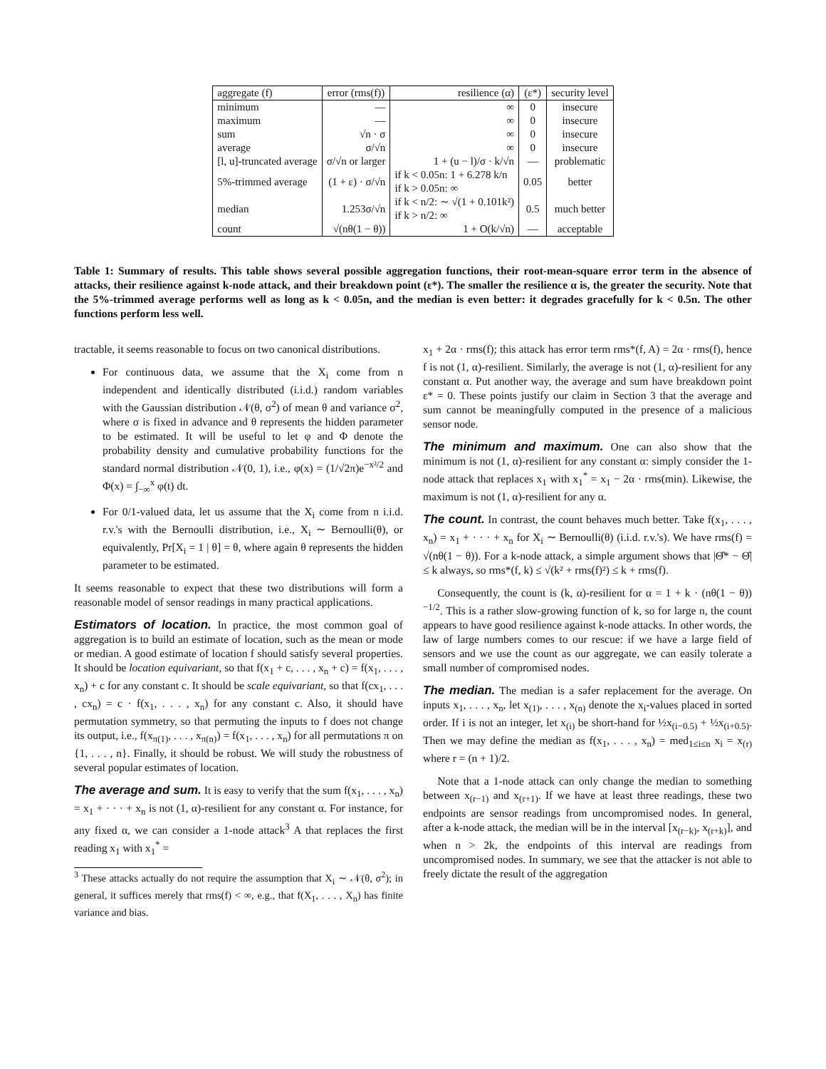| aggregate (f) | error (rms(f)) | resilience (α) | (ε*) | security level |
| --- | --- | --- | --- | --- |
| minimum | — | ∞ | 0 | insecure |
| maximum | — | ∞ | 0 | insecure |
| sum | √n · σ | ∞ | 0 | insecure |
| average | σ/√n | ∞ | 0 | insecure |
| [l, u]-truncated average | σ/√n or larger | 1 + (u − l)/σ · k/√n | — | problematic |
| 5%-trimmed average | (1 + ε) · σ/√n | if k < 0.05n: 1 + 6.278 k/n if k > 0.05n: ∞ | 0.05 | better |
| median | 1.253σ/√n | if k < n/2: ∼ √(1 + 0.101k²) if k > n/2: ∞ | 0.5 | much better |
| count | √(nθ(1 − θ)) | 1 + O(k/√n) | — | acceptable |
Table 1: Summary of results. This table shows several possible aggregation functions, their root-mean-square error term in the absence of attacks, their resilience against k-node attack, and their breakdown point (ε*). The smaller the resilience α is, the greater the security. Note that the 5%-trimmed average performs well as long as k < 0.05n, and the median is even better: it degrades gracefully for k < 0.5n. The other functions perform less well.
tractable, it seems reasonable to focus on two canonical distributions.
For continuous data, we assume that the X<sub>i</sub> come from n independent and identically distributed (i.i.d.) random variables with the Gaussian distribution 𝒩(θ, σ<sup>2</sup>) of mean θ and variance σ<sup>2</sup>, where σ is fixed in advance and θ represents the hidden parameter to be estimated. It will be useful to let φ and Φ denote the probability density and cumulative probability functions for the standard normal distribution 𝒩(0, 1), i.e., φ(x) = (1/√2π)e<sup>−x²/2</sup> and Φ(x) = ∫<sub>−∞</sub><sup>x</sup> φ(t) dt.
For 0/1-valued data, let us assume that the X<sub>i</sub> come from n i.i.d. r.v.'s with the Bernoulli distribution, i.e., X<sub>i</sub> ∼ Bernoulli(θ), or equivalently, Pr[X<sub>i</sub> = 1 | θ] = θ, where again θ represents the hidden parameter to be estimated.
It seems reasonable to expect that these two distributions will form a reasonable model of sensor readings in many practical applications.
Estimators of location.
In practice, the most common goal of aggregation is to build an estimate of location, such as the mean or mode or median. A good estimate of location f should satisfy several properties. It should be location equivariant, so that f(x<sub>1</sub> + c, . . . , x<sub>n</sub> + c) = f(x<sub>1</sub>, . . . , x<sub>n</sub>) + c for any constant c. It should be scale equivariant, so that f(cx<sub>1</sub>, . . . , cx<sub>n</sub>) = c · f(x<sub>1</sub>, . . . , x<sub>n</sub>) for any constant c. Also, it should have permutation symmetry, so that permuting the inputs to f does not change its output, i.e., f(x<sub>π(1)</sub>, . . . , x<sub>π(n)</sub>) = f(x<sub>1</sub>, . . . , x<sub>n</sub>) for all permutations π on {1, . . . , n}. Finally, it should be robust. We will study the robustness of several popular estimates of location.
The average and sum.
It is easy to verify that the sum f(x<sub>1</sub>, . . . , x<sub>n</sub>) = x<sub>1</sub> + · · · + x<sub>n</sub> is not (1, α)-resilient for any constant α. For instance, for any fixed α, we can consider a 1-node attack<sup>3</sup> A that replaces the first reading x<sub>1</sub> with x<sub>1</sub><sup>*</sup> =
<sup>3</sup> These attacks actually do not require the assumption that X<sub>i</sub> ∼ 𝒩(θ, σ<sup>2</sup>); in general, it suffices merely that rms(f) < ∞, e.g., that f(X<sub>1</sub>, . . . , X<sub>n</sub>) has finite variance and bias.
x<sub>1</sub> + 2α · rms(f); this attack has error term rms*(f, A) = 2α · rms(f), hence f is not (1, α)-resilient. Similarly, the average is not (1, α)-resilient for any constant α. Put another way, the average and sum have breakdown point ε* = 0. These points justify our claim in Section 3 that the average and sum cannot be meaningfully computed in the presence of a malicious sensor node.
The minimum and maximum.
One can also show that the minimum is not (1, α)-resilient for any constant α: simply consider the 1-node attack that replaces x<sub>1</sub> with x<sub>1</sub><sup>*</sup> = x<sub>1</sub> − 2α · rms(min). Likewise, the maximum is not (1, α)-resilient for any α.
The count.
In contrast, the count behaves much better. Take f(x<sub>1</sub>, . . . , x<sub>n</sub>) = x<sub>1</sub> + · · · + x<sub>n</sub> for X<sub>i</sub> ∼ Bernoulli(θ) (i.i.d. r.v.'s). We have rms(f) = √(nθ(1 − θ)). For a k-node attack, a simple argument shows that |Θ̂* − Θ̂| ≤ k always, so rms*(f, k) ≤ √(k² + rms(f)²) ≤ k + rms(f).
Consequently, the count is (k, α)-resilient for α = 1 + k · (nθ(1 − θ))<sup>−1/2</sup>. This is a rather slow-growing function of k, so for large n, the count appears to have good resilience against k-node attacks. In other words, the law of large numbers comes to our rescue: if we have a large field of sensors and we use the count as our aggregate, we can easily tolerate a small number of compromised nodes.
The median.
The median is a safer replacement for the average. On inputs x<sub>1</sub>, . . . , x<sub>n</sub>, let x<sub>(1)</sub>, . . . , x<sub>(n)</sub> denote the x<sub>i</sub>-values placed in sorted order. If i is not an integer, let x<sub>(i)</sub> be short-hand for ½x<sub>(i−0.5)</sub> + ½x<sub>(i+0.5)</sub>. Then we may define the median as f(x<sub>1</sub>, . . . , x<sub>n</sub>) = med<sub>1≤i≤n</sub> x<sub>i</sub> = x<sub>(r)</sub> where r = (n + 1)/2.
Note that a 1-node attack can only change the median to something between x<sub>(r−1)</sub> and x<sub>(r+1)</sub>. If we have at least three readings, these two endpoints are sensor readings from uncompromised nodes. In general, after a k-node attack, the median will be in the interval [x<sub>(r−k)</sub>, x<sub>(r+k)</sub>], and when n > 2k, the endpoints of this interval are readings from uncompromised nodes. In summary, we see that the attacker is not able to freely dictate the result of the aggregation